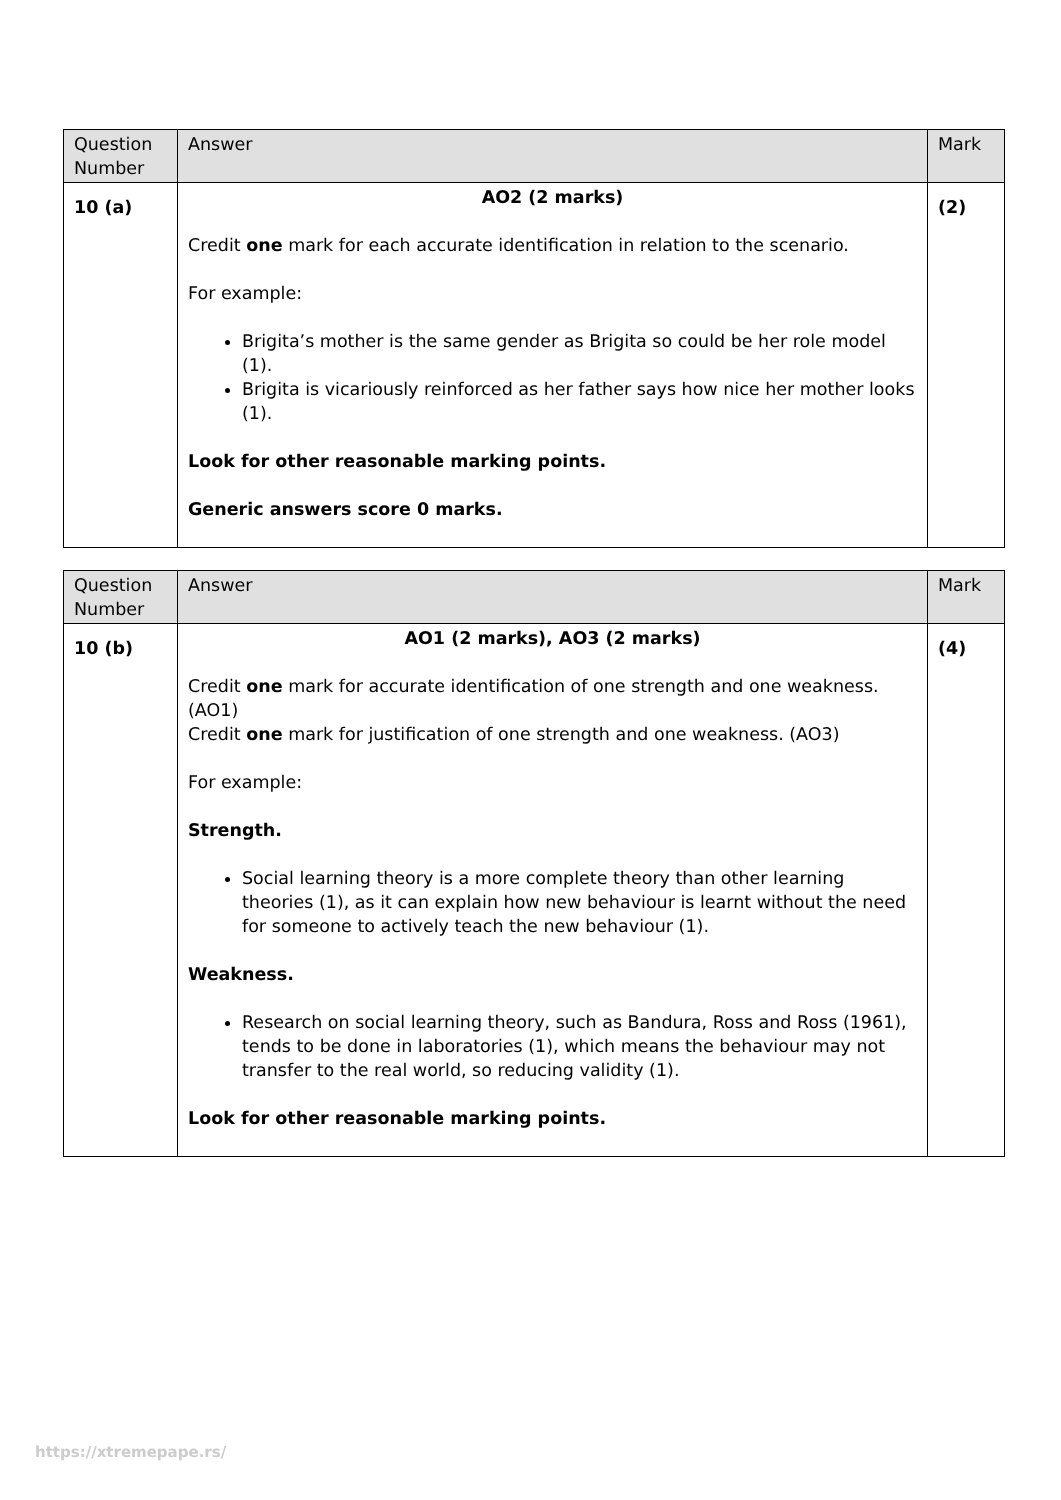| Question Number | Answer | Mark |
| --- | --- | --- |
| 10 (a) | AO2 (2 marks) Credit one mark for each accurate identification in relation to the scenario. For example: Brigita’s mother is the same gender as Brigita so could be her role model (1). Brigita is vicariously reinforced as her father says how nice her mother looks (1). Look for other reasonable marking points. Generic answers score 0 marks. | (2) |
| Question Number | Answer | Mark |
| --- | --- | --- |
| 10 (b) | AO1 (2 marks), AO3 (2 marks) Credit one mark for accurate identification of one strength and one weakness. (AO1) Credit one mark for justification of one strength and one weakness. (AO3) For example: Strength. Social learning theory is a more complete theory than other learning theories (1), as it can explain how new behaviour is learnt without the need for someone to actively teach the new behaviour (1). Weakness. Research on social learning theory, such as Bandura, Ross and Ross (1961), tends to be done in laboratories (1), which means the behaviour may not transfer to the real world, so reducing validity (1). Look for other reasonable marking points. | (4) |
https://xtremepape.rs/